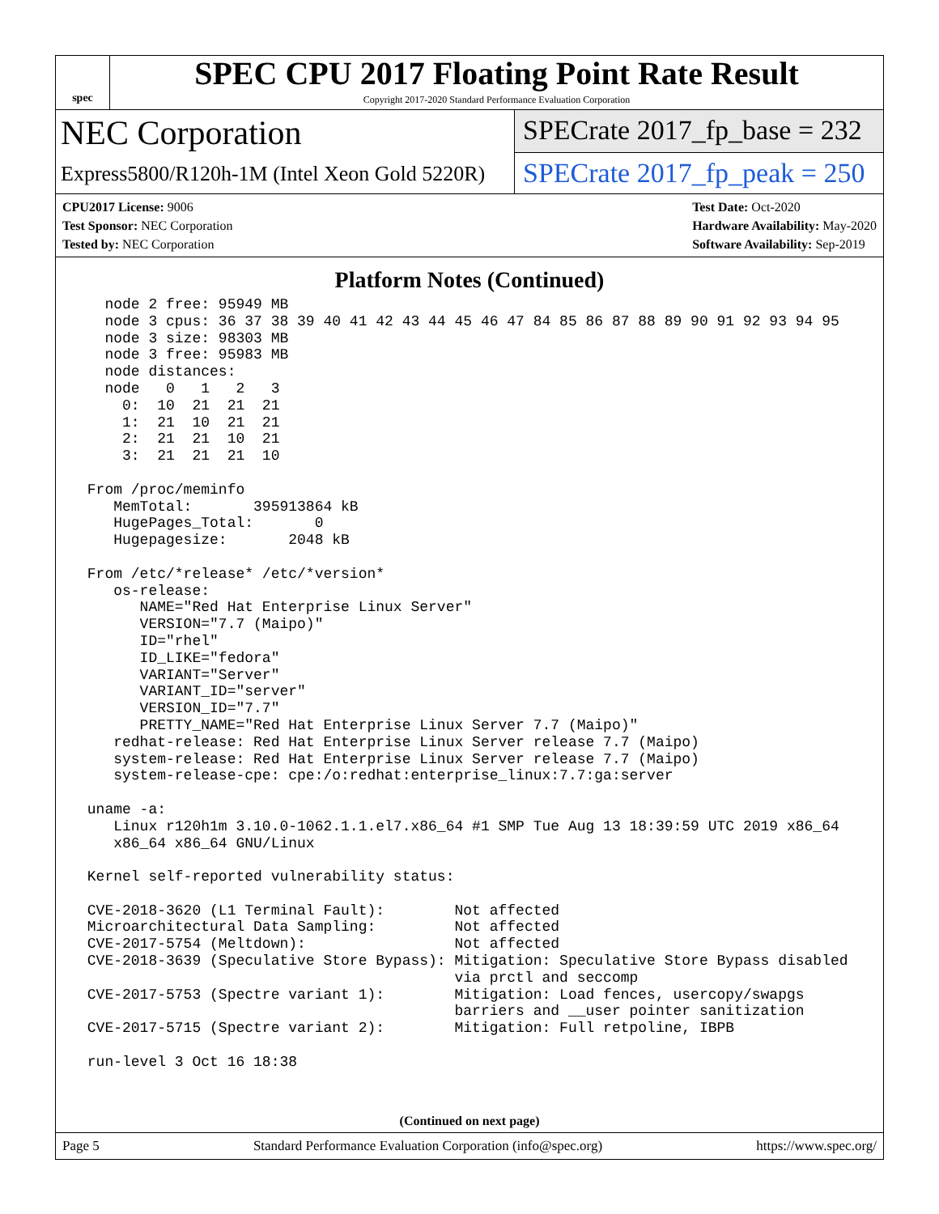spec
SPEC CPU 2017 Floating Point Rate Result
Copyright 2017-2020 Standard Performance Evaluation Corporation
NEC Corporation
Express5800/R120h-1M (Intel Xeon Gold 5220R)
SPECrate 2017_fp_base = 232
SPECrate 2017_fp_peak = 250
CPU2017 License: 9006
Test Sponsor: NEC Corporation
Tested by: NEC Corporation
Test Date: Oct-2020
Hardware Availability: May-2020
Software Availability: Sep-2019
Platform Notes (Continued)
   node 2 free: 95949 MB
   node 3 cpus: 36 37 38 39 40 41 42 43 44 45 46 47 84 85 86 87 88 89 90 91 92 93 94 95
   node 3 size: 98303 MB
   node 3 free: 95983 MB
   node distances:
   node   0   1   2   3
     0:  10  21  21  21
     1:  21  10  21  21
     2:  21  21  10  21
     3:  21  21  21  10

 From /proc/meminfo
    MemTotal:       395913864 kB
    HugePages_Total:       0
    Hugepagesize:       2048 kB

 From /etc/*release* /etc/*version*
    os-release:
       NAME="Red Hat Enterprise Linux Server"
       VERSION="7.7 (Maipo)"
       ID="rhel"
       ID_LIKE="fedora"
       VARIANT="Server"
       VARIANT_ID="server"
       VERSION_ID="7.7"
       PRETTY_NAME="Red Hat Enterprise Linux Server 7.7 (Maipo)"
    redhat-release: Red Hat Enterprise Linux Server release 7.7 (Maipo)
    system-release: Red Hat Enterprise Linux Server release 7.7 (Maipo)
    system-release-cpe: cpe:/o:redhat:enterprise_linux:7.7:ga:server

 uname -a:
    Linux r120h1m 3.10.0-1062.1.1.el7.x86_64 #1 SMP Tue Aug 13 18:39:59 UTC 2019 x86_64
    x86_64 x86_64 GNU/Linux

 Kernel self-reported vulnerability status:

 CVE-2018-3620 (L1 Terminal Fault):        Not affected
 Microarchitectural Data Sampling:         Not affected
 CVE-2017-5754 (Meltdown):                 Not affected
 CVE-2018-3639 (Speculative Store Bypass): Mitigation: Speculative Store Bypass disabled
                                           via prctl and seccomp
 CVE-2017-5753 (Spectre variant 1):        Mitigation: Load fences, usercopy/swapgs
                                           barriers and __user pointer sanitization
 CVE-2017-5715 (Spectre variant 2):        Mitigation: Full retpoline, IBPB

 run-level 3 Oct 16 18:38
(Continued on next page)
Page 5 Standard Performance Evaluation Corporation (info@spec.org) https://www.spec.org/